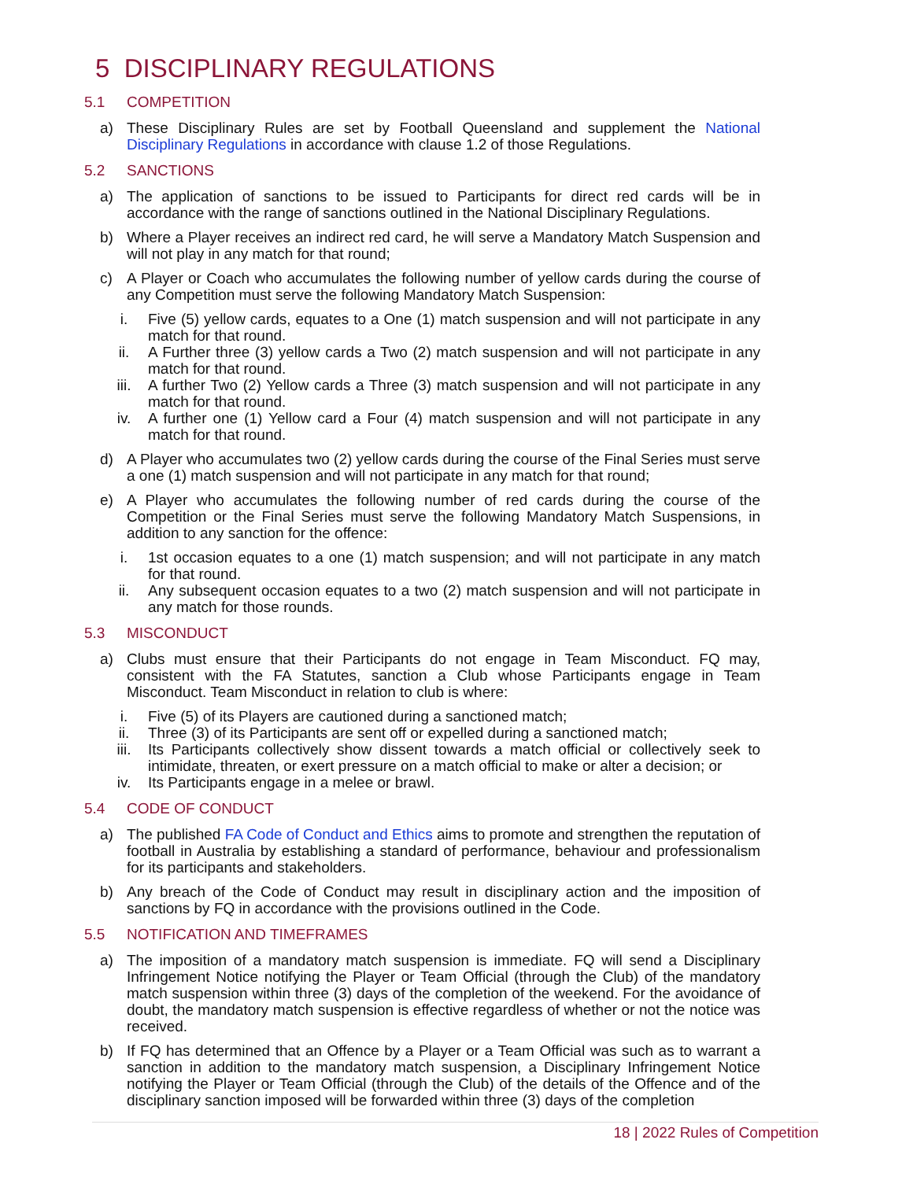5 DISCIPLINARY REGULATIONS
5.1 COMPETITION
a) These Disciplinary Rules are set by Football Queensland and supplement the National Disciplinary Regulations in accordance with clause 1.2 of those Regulations.
5.2 SANCTIONS
a) The application of sanctions to be issued to Participants for direct red cards will be in accordance with the range of sanctions outlined in the National Disciplinary Regulations.
b) Where a Player receives an indirect red card, he will serve a Mandatory Match Suspension and will not play in any match for that round;
c) A Player or Coach who accumulates the following number of yellow cards during the course of any Competition must serve the following Mandatory Match Suspension:
i. Five (5) yellow cards, equates to a One (1) match suspension and will not participate in any match for that round.
ii. A Further three (3) yellow cards a Two (2) match suspension and will not participate in any match for that round.
iii. A further Two (2) Yellow cards a Three (3) match suspension and will not participate in any match for that round.
iv. A further one (1) Yellow card a Four (4) match suspension and will not participate in any match for that round.
d) A Player who accumulates two (2) yellow cards during the course of the Final Series must serve a one (1) match suspension and will not participate in any match for that round;
e) A Player who accumulates the following number of red cards during the course of the Competition or the Final Series must serve the following Mandatory Match Suspensions, in addition to any sanction for the offence:
i. 1st occasion equates to a one (1) match suspension; and will not participate in any match for that round.
ii. Any subsequent occasion equates to a two (2) match suspension and will not participate in any match for those rounds.
5.3 MISCONDUCT
a) Clubs must ensure that their Participants do not engage in Team Misconduct. FQ may, consistent with the FA Statutes, sanction a Club whose Participants engage in Team Misconduct. Team Misconduct in relation to club is where:
i. Five (5) of its Players are cautioned during a sanctioned match;
ii. Three (3) of its Participants are sent off or expelled during a sanctioned match;
iii. Its Participants collectively show dissent towards a match official or collectively seek to intimidate, threaten, or exert pressure on a match official to make or alter a decision; or
iv. Its Participants engage in a melee or brawl.
5.4 CODE OF CONDUCT
a) The published FA Code of Conduct and Ethics aims to promote and strengthen the reputation of football in Australia by establishing a standard of performance, behaviour and professionalism for its participants and stakeholders.
b) Any breach of the Code of Conduct may result in disciplinary action and the imposition of sanctions by FQ in accordance with the provisions outlined in the Code.
5.5 NOTIFICATION AND TIMEFRAMES
a) The imposition of a mandatory match suspension is immediate. FQ will send a Disciplinary Infringement Notice notifying the Player or Team Official (through the Club) of the mandatory match suspension within three (3) days of the completion of the weekend. For the avoidance of doubt, the mandatory match suspension is effective regardless of whether or not the notice was received.
b) If FQ has determined that an Offence by a Player or a Team Official was such as to warrant a sanction in addition to the mandatory match suspension, a Disciplinary Infringement Notice notifying the Player or Team Official (through the Club) of the details of the Offence and of the disciplinary sanction imposed will be forwarded within three (3) days of the completion
18 | 2022 Rules of Competition